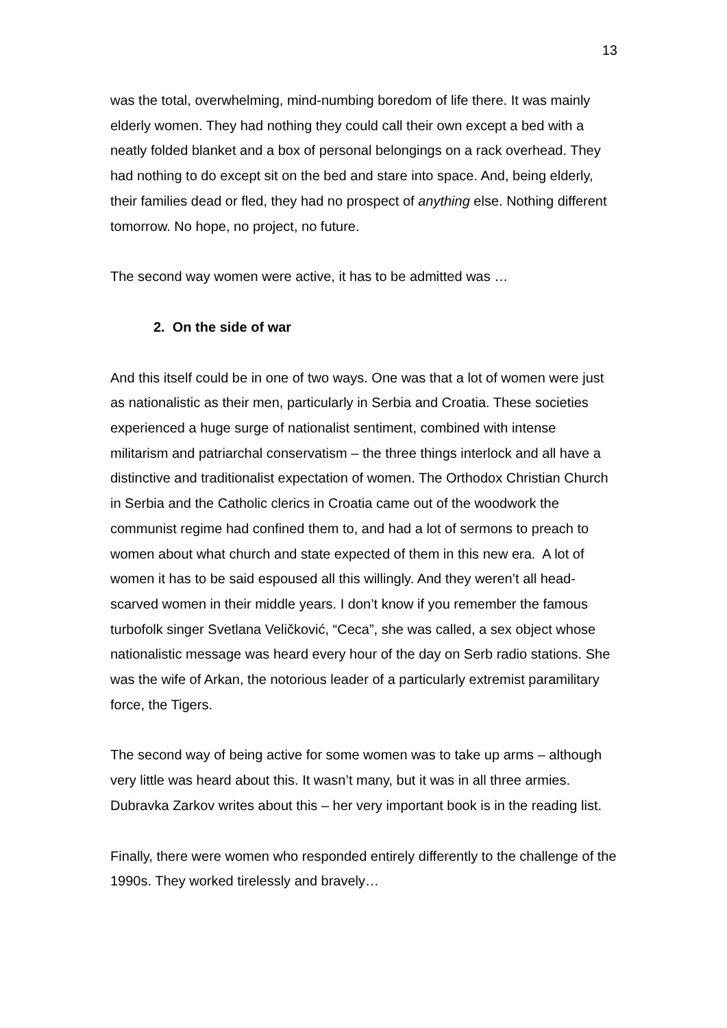13
was the total, overwhelming, mind-numbing boredom of life there. It was mainly elderly women. They had nothing they could call their own except a bed with a neatly folded blanket and a box of personal belongings on a rack overhead. They had nothing to do except sit on the bed and stare into space. And, being elderly, their families dead or fled, they had no prospect of anything else. Nothing different tomorrow. No hope, no project, no future.
The second way women were active, it has to be admitted was …
2. On the side of war
And this itself could be in one of two ways. One was that a lot of women were just as nationalistic as their men, particularly in Serbia and Croatia. These societies experienced a huge surge of nationalist sentiment, combined with intense militarism and patriarchal conservatism – the three things interlock and all have a distinctive and traditionalist expectation of women. The Orthodox Christian Church in Serbia and the Catholic clerics in Croatia came out of the woodwork the communist regime had confined them to, and had a lot of sermons to preach to women about what church and state expected of them in this new era. A lot of women it has to be said espoused all this willingly. And they weren’t all head-scarved women in their middle years. I don’t know if you remember the famous turbofolk singer Svetlana Veličković, “Ceca”, she was called, a sex object whose nationalistic message was heard every hour of the day on Serb radio stations. She was the wife of Arkan, the notorious leader of a particularly extremist paramilitary force, the Tigers.
The second way of being active for some women was to take up arms – although very little was heard about this. It wasn’t many, but it was in all three armies. Dubravka Zarkov writes about this – her very important book is in the reading list.
Finally, there were women who responded entirely differently to the challenge of the 1990s. They worked tirelessly and bravely…